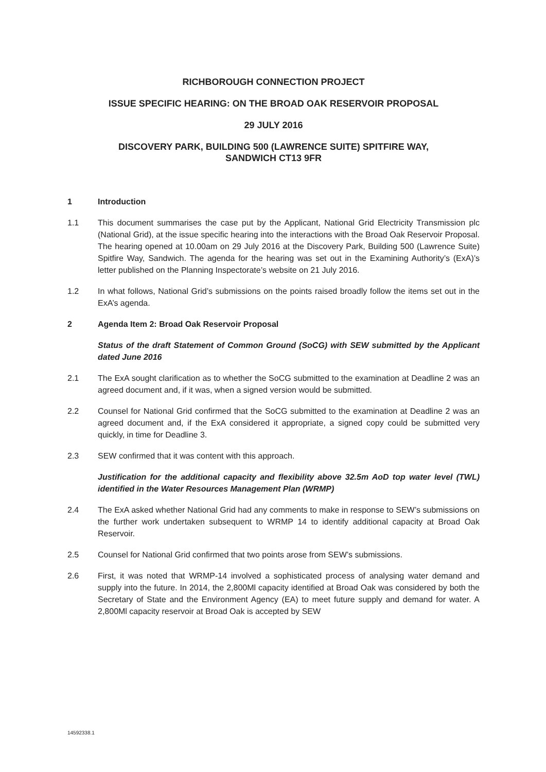RICHBOROUGH CONNECTION PROJECT
ISSUE SPECIFIC HEARING: ON THE BROAD OAK RESERVOIR PROPOSAL
29 JULY 2016
DISCOVERY PARK, BUILDING 500 (LAWRENCE SUITE) SPITFIRE WAY,
SANDWICH CT13 9FR
1 Introduction
1.1 This document summarises the case put by the Applicant, National Grid Electricity Transmission plc (National Grid), at the issue specific hearing into the interactions with the Broad Oak Reservoir Proposal. The hearing opened at 10.00am on 29 July 2016 at the Discovery Park, Building 500 (Lawrence Suite) Spitfire Way, Sandwich. The agenda for the hearing was set out in the Examining Authority’s (ExA)’s letter published on the Planning Inspectorate’s website on 21 July 2016.
1.2 In what follows, National Grid’s submissions on the points raised broadly follow the items set out in the ExA’s agenda.
2 Agenda Item 2: Broad Oak Reservoir Proposal
Status of the draft Statement of Common Ground (SoCG) with SEW submitted by the Applicant dated June 2016
2.1 The ExA sought clarification as to whether the SoCG submitted to the examination at Deadline 2 was an agreed document and, if it was, when a signed version would be submitted.
2.2 Counsel for National Grid confirmed that the SoCG submitted to the examination at Deadline 2 was an agreed document and, if the ExA considered it appropriate, a signed copy could be submitted very quickly, in time for Deadline 3.
2.3 SEW confirmed that it was content with this approach.
Justification for the additional capacity and flexibility above 32.5m AoD top water level (TWL) identified in the Water Resources Management Plan (WRMP)
2.4 The ExA asked whether National Grid had any comments to make in response to SEW’s submissions on the further work undertaken subsequent to WRMP 14 to identify additional capacity at Broad Oak Reservoir.
2.5 Counsel for National Grid confirmed that two points arose from SEW’s submissions.
2.6 First, it was noted that WRMP-14 involved a sophisticated process of analysing water demand and supply into the future. In 2014, the 2,800Ml capacity identified at Broad Oak was considered by both the Secretary of State and the Environment Agency (EA) to meet future supply and demand for water. A 2,800Ml capacity reservoir at Broad Oak is accepted by SEW
14592338.1